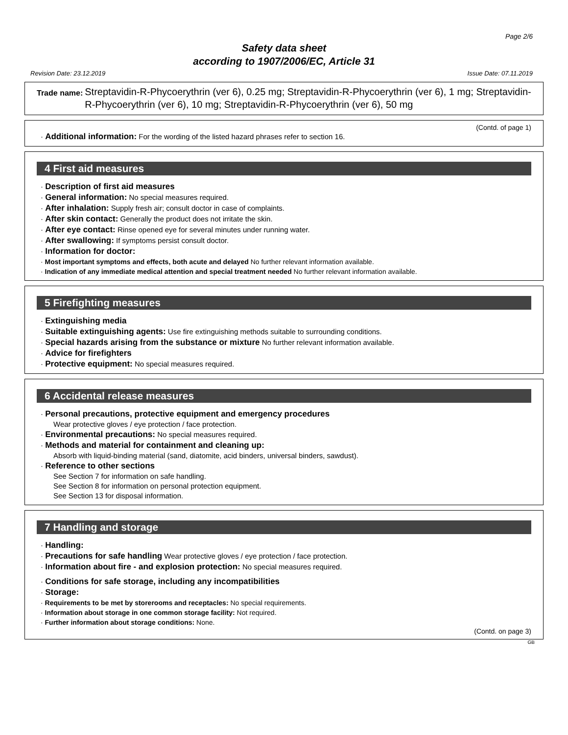Page 2/6
Safety data sheet
according to 1907/2006/EC, Article 31
Revision Date: 23.12.2019 Issue Date: 07.11.2019
Trade name: Streptavidin-R-Phycoerythrin (ver 6), 0.25 mg; Streptavidin-R-Phycoerythrin (ver 6), 1 mg; Streptavidin-R-Phycoerythrin (ver 6), 10 mg; Streptavidin-R-Phycoerythrin (ver 6), 50 mg
(Contd. of page 1)
· Additional information: For the wording of the listed hazard phrases refer to section 16.
4 First aid measures
· Description of first aid measures
· General information: No special measures required.
· After inhalation: Supply fresh air; consult doctor in case of complaints.
· After skin contact: Generally the product does not irritate the skin.
· After eye contact: Rinse opened eye for several minutes under running water.
· After swallowing: If symptoms persist consult doctor.
· Information for doctor:
· Most important symptoms and effects, both acute and delayed No further relevant information available.
· Indication of any immediate medical attention and special treatment needed No further relevant information available.
5 Firefighting measures
· Extinguishing media
· Suitable extinguishing agents: Use fire extinguishing methods suitable to surrounding conditions.
· Special hazards arising from the substance or mixture No further relevant information available.
· Advice for firefighters
· Protective equipment: No special measures required.
6 Accidental release measures
· Personal precautions, protective equipment and emergency procedures
Wear protective gloves / eye protection / face protection.
· Environmental precautions: No special measures required.
· Methods and material for containment and cleaning up:
Absorb with liquid-binding material (sand, diatomite, acid binders, universal binders, sawdust).
· Reference to other sections
See Section 7 for information on safe handling.
See Section 8 for information on personal protection equipment.
See Section 13 for disposal information.
7 Handling and storage
· Handling:
· Precautions for safe handling Wear protective gloves / eye protection / face protection.
· Information about fire - and explosion protection: No special measures required.
· Conditions for safe storage, including any incompatibilities
· Storage:
· Requirements to be met by storerooms and receptacles: No special requirements.
· Information about storage in one common storage facility: Not required.
· Further information about storage conditions: None.
(Contd. on page 3)
GB